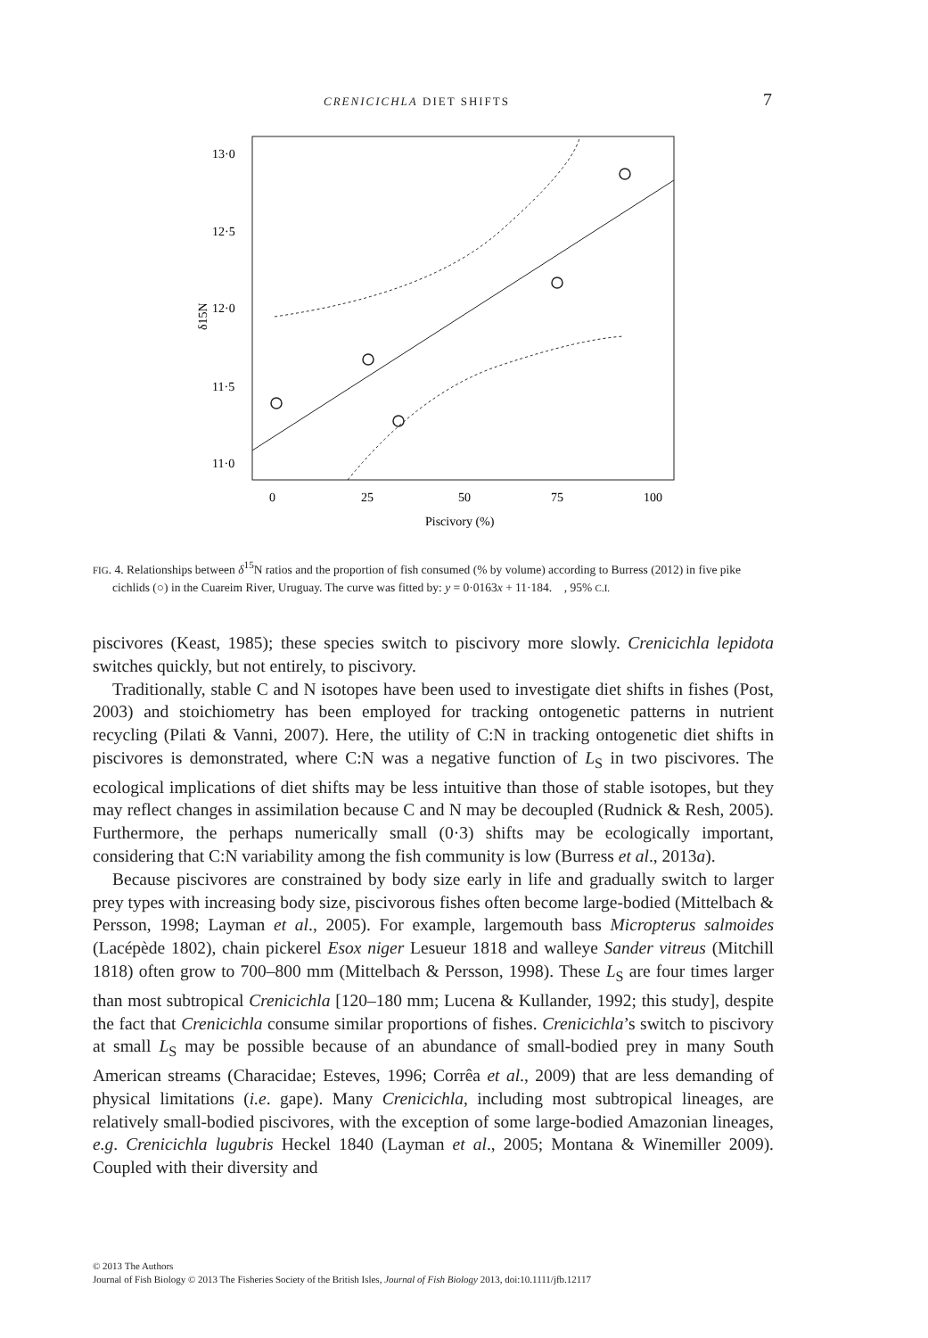CRENICICHLA DIET SHIFTS 7
13·0
12·5
12·0
11·5
11·0
0
25
50
75
100
Piscivory (%)
δ15N
FIG. 4. Relationships between δ<sup>15</sup>N ratios and the proportion of fish consumed (% by volume) according to Burress (2012) in five pike cichlids (○) in the Cuareim River, Uruguay. The curve was fitted by: y = 0·0163x + 11·184. , 95% C.I.
piscivores (Keast, 1985); these species switch to piscivory more slowly. Crenicichla lepidota switches quickly, but not entirely, to piscivory.
Traditionally, stable C and N isotopes have been used to investigate diet shifts in fishes (Post, 2003) and stoichiometry has been employed for tracking ontogenetic patterns in nutrient recycling (Pilati & Vanni, 2007). Here, the utility of C:N in tracking ontogenetic diet shifts in piscivores is demonstrated, where C:N was a negative function of L<sub>S</sub> in two piscivores. The ecological implications of diet shifts may be less intuitive than those of stable isotopes, but they may reflect changes in assimilation because C and N may be decoupled (Rudnick & Resh, 2005). Furthermore, the perhaps numerically small (0·3) shifts may be ecologically important, considering that C:N variability among the fish community is low (Burress et al., 2013a).
Because piscivores are constrained by body size early in life and gradually switch to larger prey types with increasing body size, piscivorous fishes often become large-bodied (Mittelbach & Persson, 1998; Layman et al., 2005). For example, largemouth bass Micropterus salmoides (Lacépède 1802), chain pickerel Esox niger Lesueur 1818 and walleye Sander vitreus (Mitchill 1818) often grow to 700–800 mm (Mittelbach & Persson, 1998). These L<sub>S</sub> are four times larger than most subtropical Crenicichla [120–180 mm; Lucena & Kullander, 1992; this study], despite the fact that Crenicichla consume similar proportions of fishes. Crenicichla’s switch to piscivory at small L<sub>S</sub> may be possible because of an abundance of small-bodied prey in many South American streams (Characidae; Esteves, 1996; Corrêa et al., 2009) that are less demanding of physical limitations (i.e. gape). Many Crenicichla, including most subtropical lineages, are relatively small-bodied piscivores, with the exception of some large-bodied Amazonian lineages, e.g. Crenicichla lugubris Heckel 1840 (Layman et al., 2005; Montana & Winemiller 2009). Coupled with their diversity and
© 2013 The Authors
Journal of Fish Biology © 2013 The Fisheries Society of the British Isles, Journal of Fish Biology 2013, doi:10.1111/jfb.12117